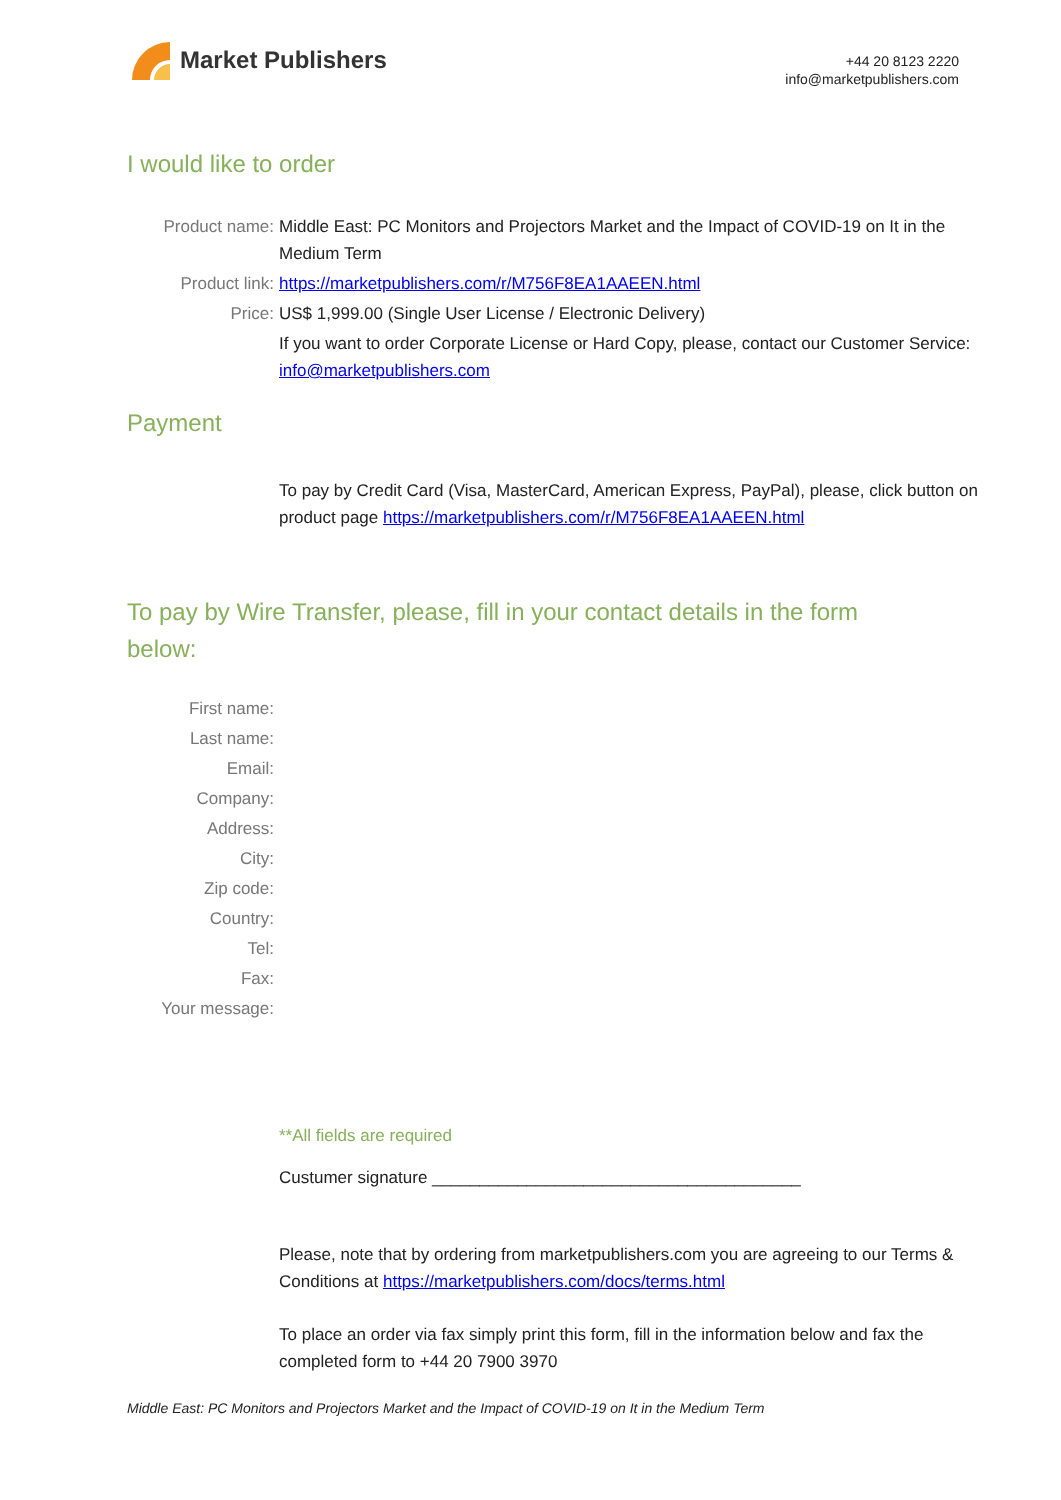Market Publishers
+44 20 8123 2220
info@marketpublishers.com
I would like to order
Product name: Middle East: PC Monitors and Projectors Market and the Impact of COVID-19 on It in the Medium Term
Product link: https://marketpublishers.com/r/M756F8EA1AAEEN.html
Price: US$ 1,999.00 (Single User License / Electronic Delivery)
If you want to order Corporate License or Hard Copy, please, contact our Customer Service:
info@marketpublishers.com
Payment
To pay by Credit Card (Visa, MasterCard, American Express, PayPal), please, click button on product page https://marketpublishers.com/r/M756F8EA1AAEEN.html
To pay by Wire Transfer, please, fill in your contact details in the form below:
First name:
Last name:
Email:
Company:
Address:
City:
Zip code:
Country:
Tel:
Fax:
Your message:
**All fields are required
Custumer signature _______________________________________
Please, note that by ordering from marketpublishers.com you are agreeing to our Terms & Conditions at https://marketpublishers.com/docs/terms.html
To place an order via fax simply print this form, fill in the information below and fax the completed form to +44 20 7900 3970
Middle East: PC Monitors and Projectors Market and the Impact of COVID-19 on It in the Medium Term